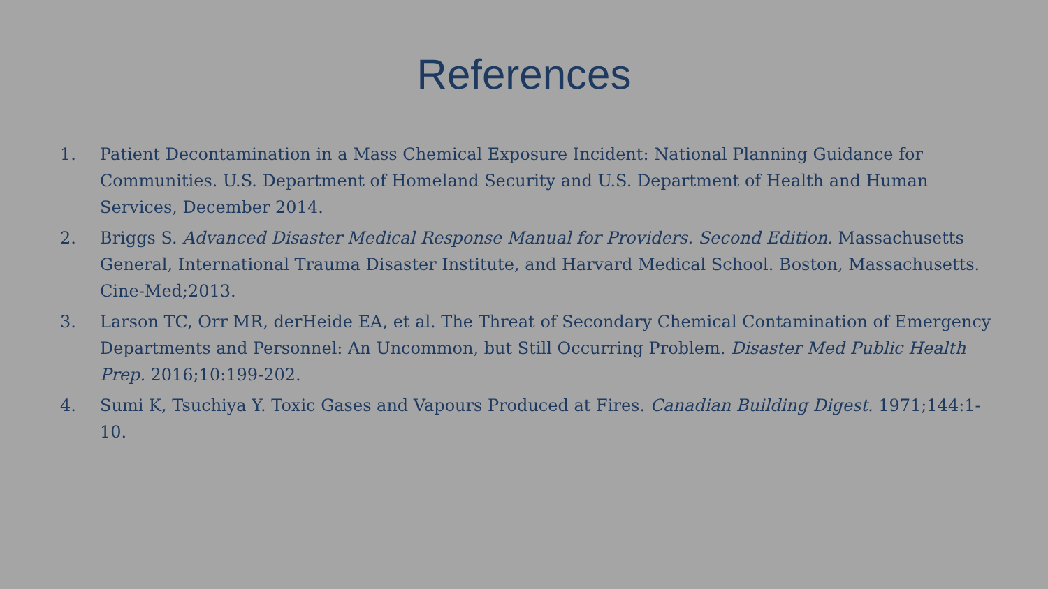References
1. Patient Decontamination in a Mass Chemical Exposure Incident: National Planning Guidance for Communities. U.S. Department of Homeland Security and U.S. Department of Health and Human Services, December 2014.
2. Briggs S. Advanced Disaster Medical Response Manual for Providers. Second Edition. Massachusetts General, International Trauma Disaster Institute, and Harvard Medical School. Boston, Massachusetts. Cine-Med;2013.
3. Larson TC, Orr MR, derHeide EA, et al. The Threat of Secondary Chemical Contamination of Emergency Departments and Personnel: An Uncommon, but Still Occurring Problem. Disaster Med Public Health Prep. 2016;10:199-202.
4. Sumi K, Tsuchiya Y. Toxic Gases and Vapours Produced at Fires. Canadian Building Digest. 1971;144:1-10.